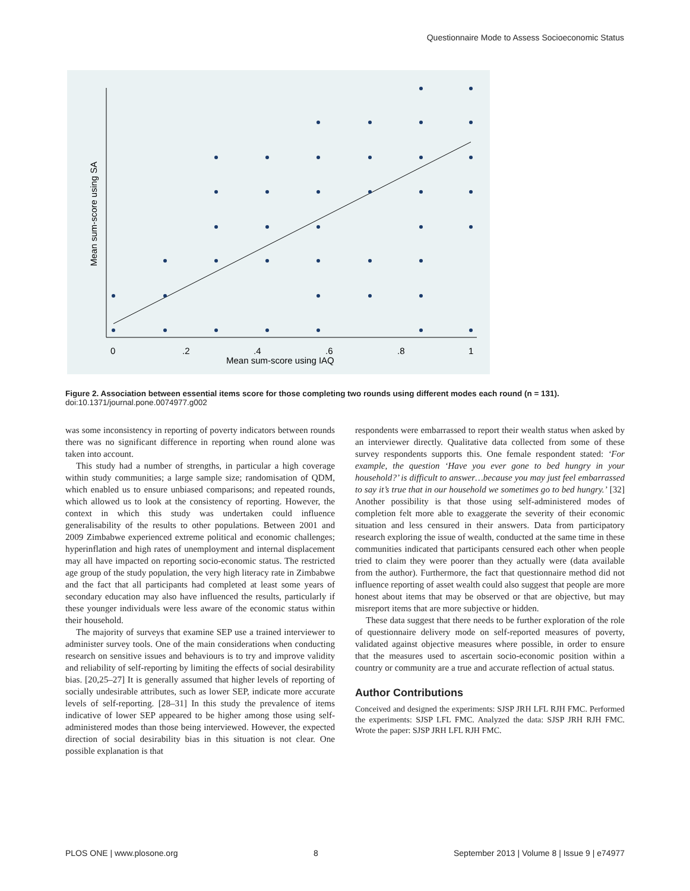Questionnaire Mode to Assess Socioeconomic Status
0
.2
.4
.6
.8
1
Mean sum-score using IAQ
Mean sum-score using SA
Figure 2. Association between essential items score for those completing two rounds using different modes each round (n = 131).
doi:10.1371/journal.pone.0074977.g002
was some inconsistency in reporting of poverty indicators between rounds there was no significant difference in reporting when round alone was taken into account.
This study had a number of strengths, in particular a high coverage within study communities; a large sample size; randomisation of QDM, which enabled us to ensure unbiased comparisons; and repeated rounds, which allowed us to look at the consistency of reporting. However, the context in which this study was undertaken could influence generalisability of the results to other populations. Between 2001 and 2009 Zimbabwe experienced extreme political and economic challenges; hyperinflation and high rates of unemployment and internal displacement may all have impacted on reporting socio-economic status. The restricted age group of the study population, the very high literacy rate in Zimbabwe and the fact that all participants had completed at least some years of secondary education may also have influenced the results, particularly if these younger individuals were less aware of the economic status within their household.
The majority of surveys that examine SEP use a trained interviewer to administer survey tools. One of the main considerations when conducting research on sensitive issues and behaviours is to try and improve validity and reliability of self-reporting by limiting the effects of social desirability bias. [20,25–27] It is generally assumed that higher levels of reporting of socially undesirable attributes, such as lower SEP, indicate more accurate levels of self-reporting. [28–31] In this study the prevalence of items indicative of lower SEP appeared to be higher among those using self-administered modes than those being interviewed. However, the expected direction of social desirability bias in this situation is not clear. One possible explanation is that
respondents were embarrassed to report their wealth status when asked by an interviewer directly. Qualitative data collected from some of these survey respondents supports this. One female respondent stated: ‘For example, the question ‘Have you ever gone to bed hungry in your household?’ is difficult to answer…because you may just feel embarrassed to say it’s true that in our household we sometimes go to bed hungry.’ [32] Another possibility is that those using self-administered modes of completion felt more able to exaggerate the severity of their economic situation and less censured in their answers. Data from participatory research exploring the issue of wealth, conducted at the same time in these communities indicated that participants censured each other when people tried to claim they were poorer than they actually were (data available from the author). Furthermore, the fact that questionnaire method did not influence reporting of asset wealth could also suggest that people are more honest about items that may be observed or that are objective, but may misreport items that are more subjective or hidden.
These data suggest that there needs to be further exploration of the role of questionnaire delivery mode on self-reported measures of poverty, validated against objective measures where possible, in order to ensure that the measures used to ascertain socio-economic position within a country or community are a true and accurate reflection of actual status.
Author Contributions
Conceived and designed the experiments: SJSP JRH LFL RJH FMC. Performed the experiments: SJSP LFL FMC. Analyzed the data: SJSP JRH RJH FMC. Wrote the paper: SJSP JRH LFL RJH FMC.
PLOS ONE | www.plosone.org 8 September 2013 | Volume 8 | Issue 9 | e74977